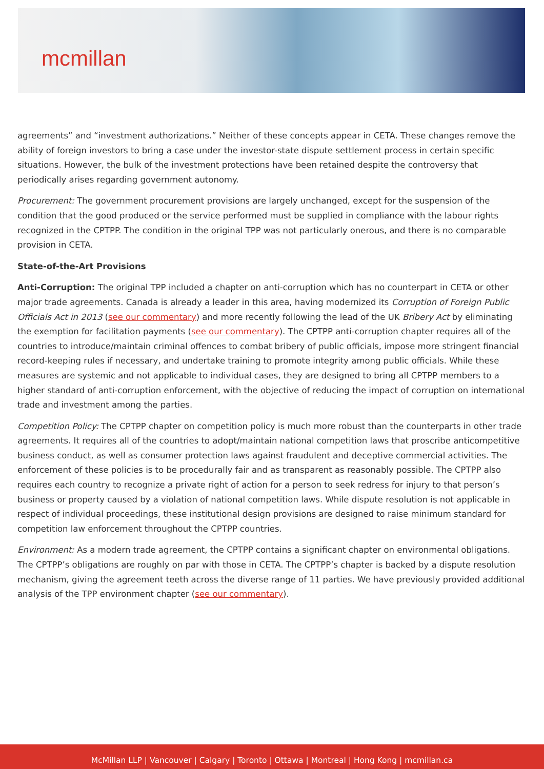mcmillan
agreements” and “investment authorizations.” Neither of these concepts appear in CETA. These changes remove the ability of foreign investors to bring a case under the investor-state dispute settlement process in certain specific situations. However, the bulk of the investment protections have been retained despite the controversy that periodically arises regarding government autonomy.
Procurement: The government procurement provisions are largely unchanged, except for the suspension of the condition that the good produced or the service performed must be supplied in compliance with the labour rights recognized in the CPTPP. The condition in the original TPP was not particularly onerous, and there is no comparable provision in CETA.
State-of-the-Art Provisions
Anti-Corruption: The original TPP included a chapter on anti-corruption which has no counterpart in CETA or other major trade agreements. Canada is already a leader in this area, having modernized its Corruption of Foreign Public Officials Act in 2013 (see our commentary) and more recently following the lead of the UK Bribery Act by eliminating the exemption for facilitation payments (see our commentary). The CPTPP anti-corruption chapter requires all of the countries to introduce/maintain criminal offences to combat bribery of public officials, impose more stringent financial record-keeping rules if necessary, and undertake training to promote integrity among public officials. While these measures are systemic and not applicable to individual cases, they are designed to bring all CPTPP members to a higher standard of anti-corruption enforcement, with the objective of reducing the impact of corruption on international trade and investment among the parties.
Competition Policy: The CPTPP chapter on competition policy is much more robust than the counterparts in other trade agreements. It requires all of the countries to adopt/maintain national competition laws that proscribe anticompetitive business conduct, as well as consumer protection laws against fraudulent and deceptive commercial activities. The enforcement of these policies is to be procedurally fair and as transparent as reasonably possible. The CPTPP also requires each country to recognize a private right of action for a person to seek redress for injury to that person’s business or property caused by a violation of national competition laws. While dispute resolution is not applicable in respect of individual proceedings, these institutional design provisions are designed to raise minimum standard for competition law enforcement throughout the CPTPP countries.
Environment: As a modern trade agreement, the CPTPP contains a significant chapter on environmental obligations. The CPTPP’s obligations are roughly on par with those in CETA. The CPTPP’s chapter is backed by a dispute resolution mechanism, giving the agreement teeth across the diverse range of 11 parties. We have previously provided additional analysis of the TPP environment chapter (see our commentary).
McMillan LLP | Vancouver | Calgary | Toronto | Ottawa | Montreal | Hong Kong | mcmillan.ca